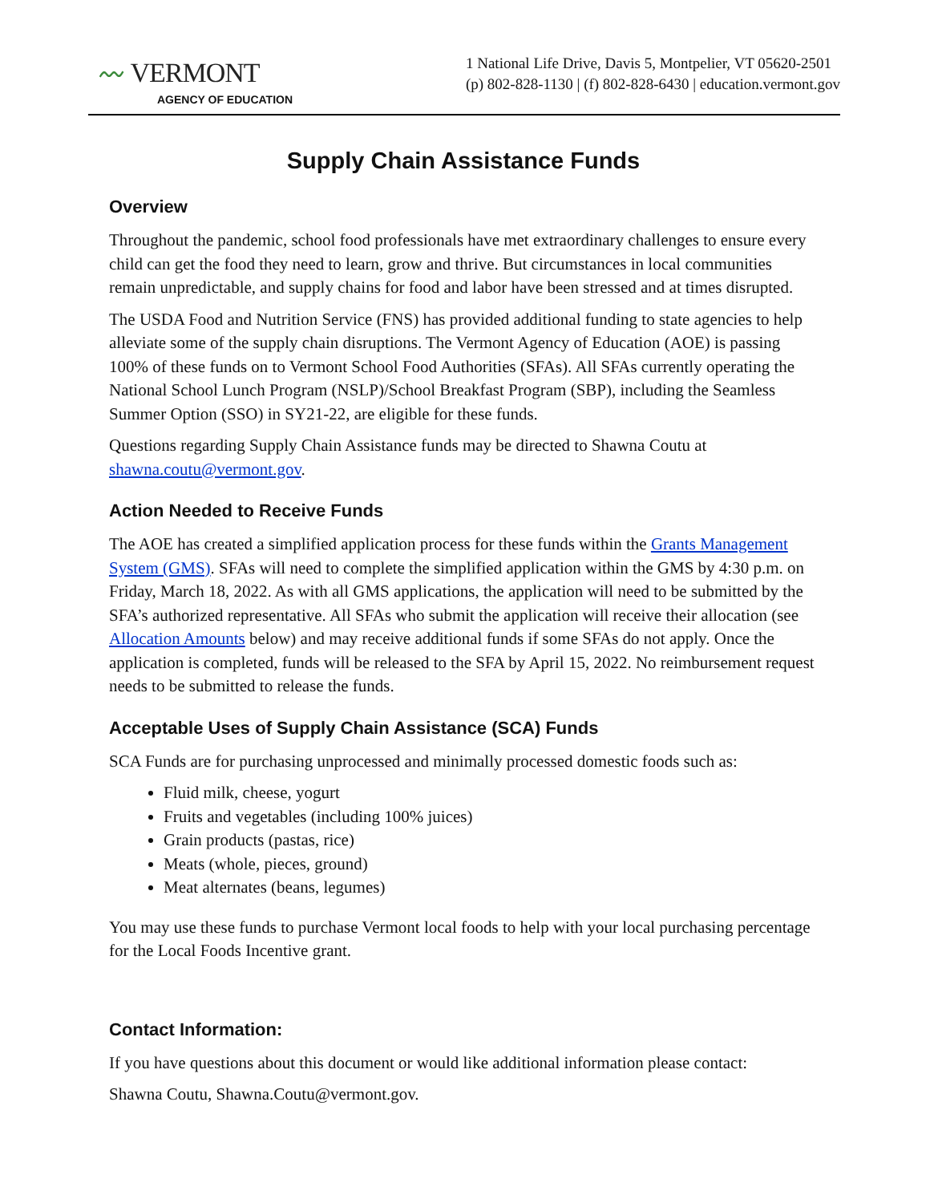〰 VERMONT
AGENCY OF EDUCATION
1 National Life Drive, Davis 5, Montpelier, VT 05620-2501
(p) 802-828-1130 | (f) 802-828-6430 | education.vermont.gov
Supply Chain Assistance Funds
Overview
Throughout the pandemic, school food professionals have met extraordinary challenges to ensure every child can get the food they need to learn, grow and thrive. But circumstances in local communities remain unpredictable, and supply chains for food and labor have been stressed and at times disrupted.
The USDA Food and Nutrition Service (FNS) has provided additional funding to state agencies to help alleviate some of the supply chain disruptions. The Vermont Agency of Education (AOE) is passing 100% of these funds on to Vermont School Food Authorities (SFAs). All SFAs currently operating the National School Lunch Program (NSLP)/School Breakfast Program (SBP), including the Seamless Summer Option (SSO) in SY21-22, are eligible for these funds.
Questions regarding Supply Chain Assistance funds may be directed to Shawna Coutu at shawna.coutu@vermont.gov.
Action Needed to Receive Funds
The AOE has created a simplified application process for these funds within the Grants Management System (GMS). SFAs will need to complete the simplified application within the GMS by 4:30 p.m. on Friday, March 18, 2022. As with all GMS applications, the application will need to be submitted by the SFA’s authorized representative. All SFAs who submit the application will receive their allocation (see Allocation Amounts below) and may receive additional funds if some SFAs do not apply. Once the application is completed, funds will be released to the SFA by April 15, 2022. No reimbursement request needs to be submitted to release the funds.
Acceptable Uses of Supply Chain Assistance (SCA) Funds
SCA Funds are for purchasing unprocessed and minimally processed domestic foods such as:
Fluid milk, cheese, yogurt
Fruits and vegetables (including 100% juices)
Grain products (pastas, rice)
Meats (whole, pieces, ground)
Meat alternates (beans, legumes)
You may use these funds to purchase Vermont local foods to help with your local purchasing percentage for the Local Foods Incentive grant.
Contact Information:
If you have questions about this document or would like additional information please contact:
Shawna Coutu, Shawna.Coutu@vermont.gov.